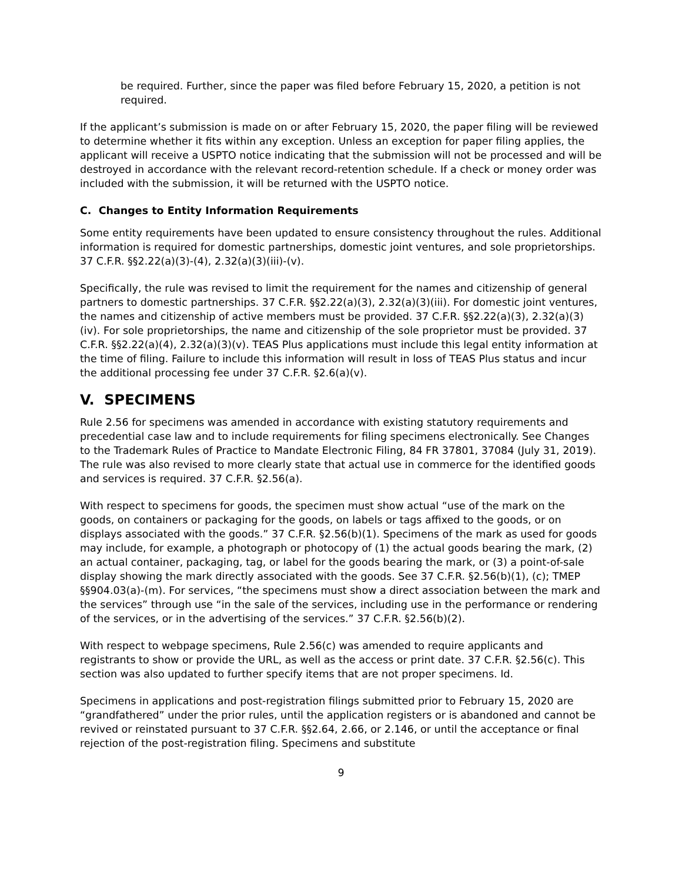be required. Further, since the paper was filed before February 15, 2020, a petition is not required.
If the applicant’s submission is made on or after February 15, 2020, the paper filing will be reviewed to determine whether it fits within any exception. Unless an exception for paper filing applies, the applicant will receive a USPTO notice indicating that the submission will not be processed and will be destroyed in accordance with the relevant record-retention schedule. If a check or money order was included with the submission, it will be returned with the USPTO notice.
C. Changes to Entity Information Requirements
Some entity requirements have been updated to ensure consistency throughout the rules. Additional information is required for domestic partnerships, domestic joint ventures, and sole proprietorships. 37 C.F.R. §§2.22(a)(3)-(4), 2.32(a)(3)(iii)-(v).
Specifically, the rule was revised to limit the requirement for the names and citizenship of general partners to domestic partnerships. 37 C.F.R. §§2.22(a)(3), 2.32(a)(3)(iii). For domestic joint ventures, the names and citizenship of active members must be provided. 37 C.F.R. §§2.22(a)(3), 2.32(a)(3)(iv). For sole proprietorships, the name and citizenship of the sole proprietor must be provided. 37 C.F.R. §§2.22(a)(4), 2.32(a)(3)(v). TEAS Plus applications must include this legal entity information at the time of filing. Failure to include this information will result in loss of TEAS Plus status and incur the additional processing fee under 37 C.F.R. §2.6(a)(v).
V. SPECIMENS
Rule 2.56 for specimens was amended in accordance with existing statutory requirements and precedential case law and to include requirements for filing specimens electronically. See Changes to the Trademark Rules of Practice to Mandate Electronic Filing, 84 FR 37801, 37084 (July 31, 2019). The rule was also revised to more clearly state that actual use in commerce for the identified goods and services is required. 37 C.F.R. §2.56(a).
With respect to specimens for goods, the specimen must show actual “use of the mark on the goods, on containers or packaging for the goods, on labels or tags affixed to the goods, or on displays associated with the goods.” 37 C.F.R. §2.56(b)(1). Specimens of the mark as used for goods may include, for example, a photograph or photocopy of (1) the actual goods bearing the mark, (2) an actual container, packaging, tag, or label for the goods bearing the mark, or (3) a point-of-sale display showing the mark directly associated with the goods. See 37 C.F.R. §2.56(b)(1), (c); TMEP §§904.03(a)-(m). For services, “the specimens must show a direct association between the mark and the services” through use “in the sale of the services, including use in the performance or rendering of the services, or in the advertising of the services.” 37 C.F.R. §2.56(b)(2).
With respect to webpage specimens, Rule 2.56(c) was amended to require applicants and registrants to show or provide the URL, as well as the access or print date. 37 C.F.R. §2.56(c). This section was also updated to further specify items that are not proper specimens. Id.
Specimens in applications and post-registration filings submitted prior to February 15, 2020 are “grandfathered” under the prior rules, until the application registers or is abandoned and cannot be revived or reinstated pursuant to 37 C.F.R. §§2.64, 2.66, or 2.146, or until the acceptance or final rejection of the post-registration filing. Specimens and substitute
9